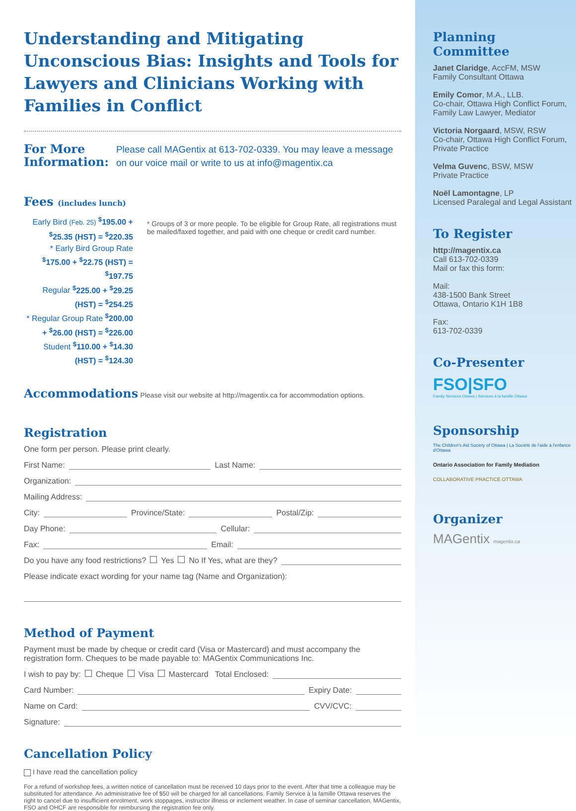Understanding and Mitigating Unconscious Bias: Insights and Tools for Lawyers and Clinicians Working with Families in Conflict
For More Information:
Please call MAGentix at 613-702-0339. You may leave a message on our voice mail or write to us at info@magentix.ca
Fees (includes lunch)
Early Bird (Feb. 25) <sup>$</sup>195.00 + <sup>$</sup>25.35 (HST) = <sup>$</sup>220.35
* Early Bird Group Rate <sup>$</sup>175.00 + <sup>$</sup>22.75 (HST) = <sup>$</sup>197.75
Regular <sup>$</sup>225.00 + <sup>$</sup>29.25 (HST) = <sup>$</sup>254.25
* Regular Group Rate <sup>$</sup>200.00 + <sup>$</sup>26.00 (HST) = <sup>$</sup>226.00
Student <sup>$</sup>110.00 + <sup>$</sup>14.30 (HST) = <sup>$</sup>124.30
* Groups of 3 or more people. To be eligible for Group Rate, all registrations must be mailed/faxed together, and paid with one cheque or credit card number.
Accommodations
Please visit our website at http://magentix.ca for accommodation options.
Registration
One form per person. Please print clearly.
First Name: Last Name:
Organization:
Mailing Address:
City: Province/State: Postal/Zip:
Day Phone: Cellular:
Fax: Email:
Do you have any food restrictions? Yes No If Yes, what are they?
Please indicate exact wording for your name tag (Name and Organization):
Method of Payment
Payment must be made by cheque or credit card (Visa or Mastercard) and must accompany the registration form. Cheques to be made payable to: MAGentix Communications Inc.
I wish to pay by: Cheque Visa Mastercard Total Enclosed:
Card Number: Expiry Date:
Name on Card: CVV/CVC:
Signature:
Cancellation Policy
I have read the cancellation policy
For a refund of workshop fees, a written notice of cancellation must be received 10 days prior to the event. After that time a colleague may be substituted for attendance. An administrative fee of $50 will be charged for all cancellations. Family Service à la famille Ottawa reserves the right to cancel due to insufficient enrolment, work stoppages, instructor illness or inclement weather. In case of seminar cancellation, MAGentix, FSO and OHCF are responsible for reimbursing the registration fee only.
Planning Committee
Janet Claridge, AccFM, MSW
Family Consultant Ottawa
Emily Comor, M.A., LLB.
Co-chair, Ottawa High Conflict Forum, Family Law Lawyer, Mediator
Victoria Norgaard, MSW, RSW
Co-chair, Ottawa High Conflict Forum, Private Practice
Velma Guvenc, BSW, MSW
Private Practice
Noël Lamontagne, LP
Licensed Paralegal and Legal Assistant
To Register
http://magentix.ca
Call 613-702-0339
Mail or fax this form:
Mail:
438-1500 Bank Street
Ottawa, Ontario K1H 1B8
Fax:
613-702-0339
Co-Presenter
FSO|SFO
Family Services Ottawa | Services à la famille Ottawa
Sponsorship
The Children's Aid Society of Ottawa | La Société de l'aide à l'enfance d'Ottawa
Ontario Association for Family Mediation
COLLABORATIVE PRACTICE OTTAWA
Organizer
MAGentix magentix.ca